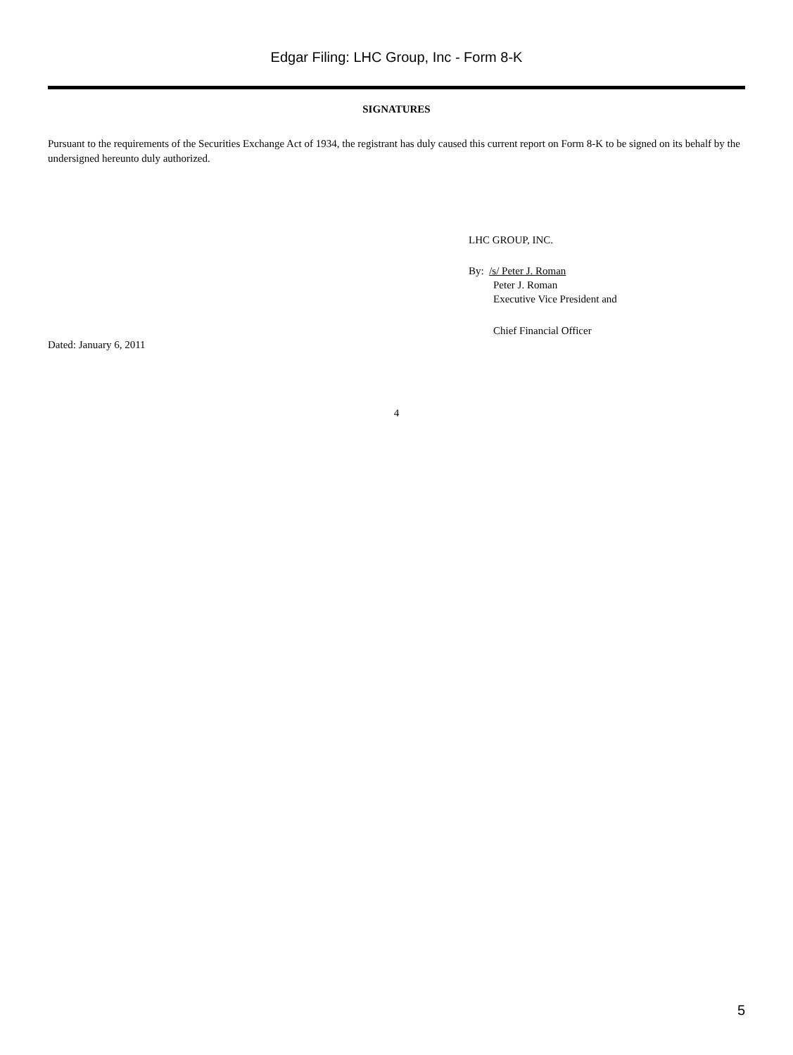Edgar Filing: LHC Group, Inc - Form 8-K
SIGNATURES
Pursuant to the requirements of the Securities Exchange Act of 1934, the registrant has duly caused this current report on Form 8-K to be signed on its behalf by the undersigned hereunto duly authorized.
LHC GROUP, INC.
By: /s/ Peter J. Roman
Peter J. Roman
Executive Vice President and
Chief Financial Officer
Dated: January 6, 2011
4
5